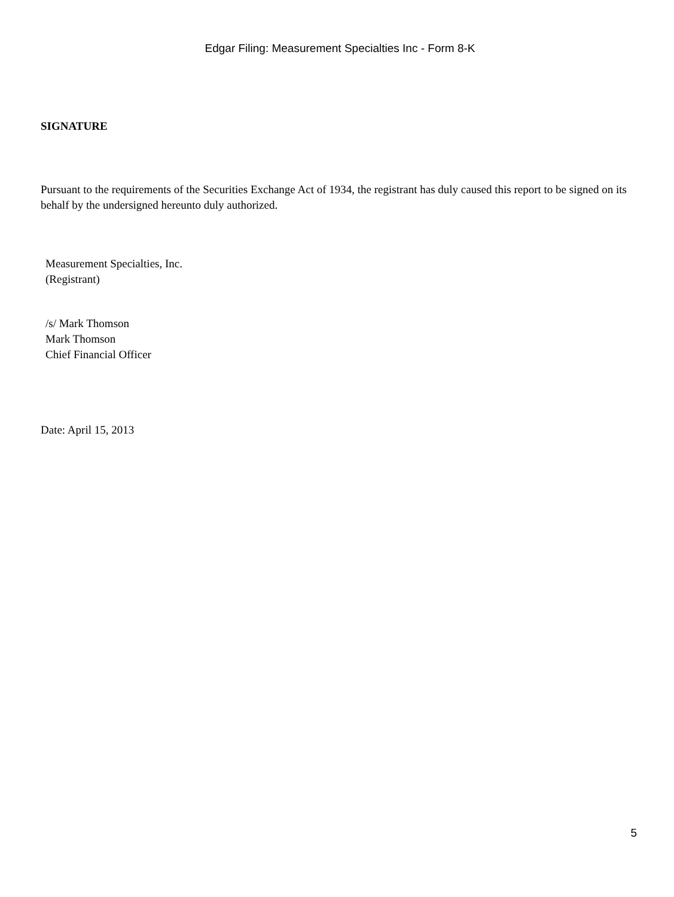Edgar Filing: Measurement Specialties Inc - Form 8-K
SIGNATURE
Pursuant to the requirements of the Securities Exchange Act of 1934, the registrant has duly caused this report to be signed on its behalf by the undersigned hereunto duly authorized.
Measurement Specialties, Inc.
(Registrant)
/s/ Mark Thomson
Mark Thomson
Chief Financial Officer
Date: April 15, 2013
5